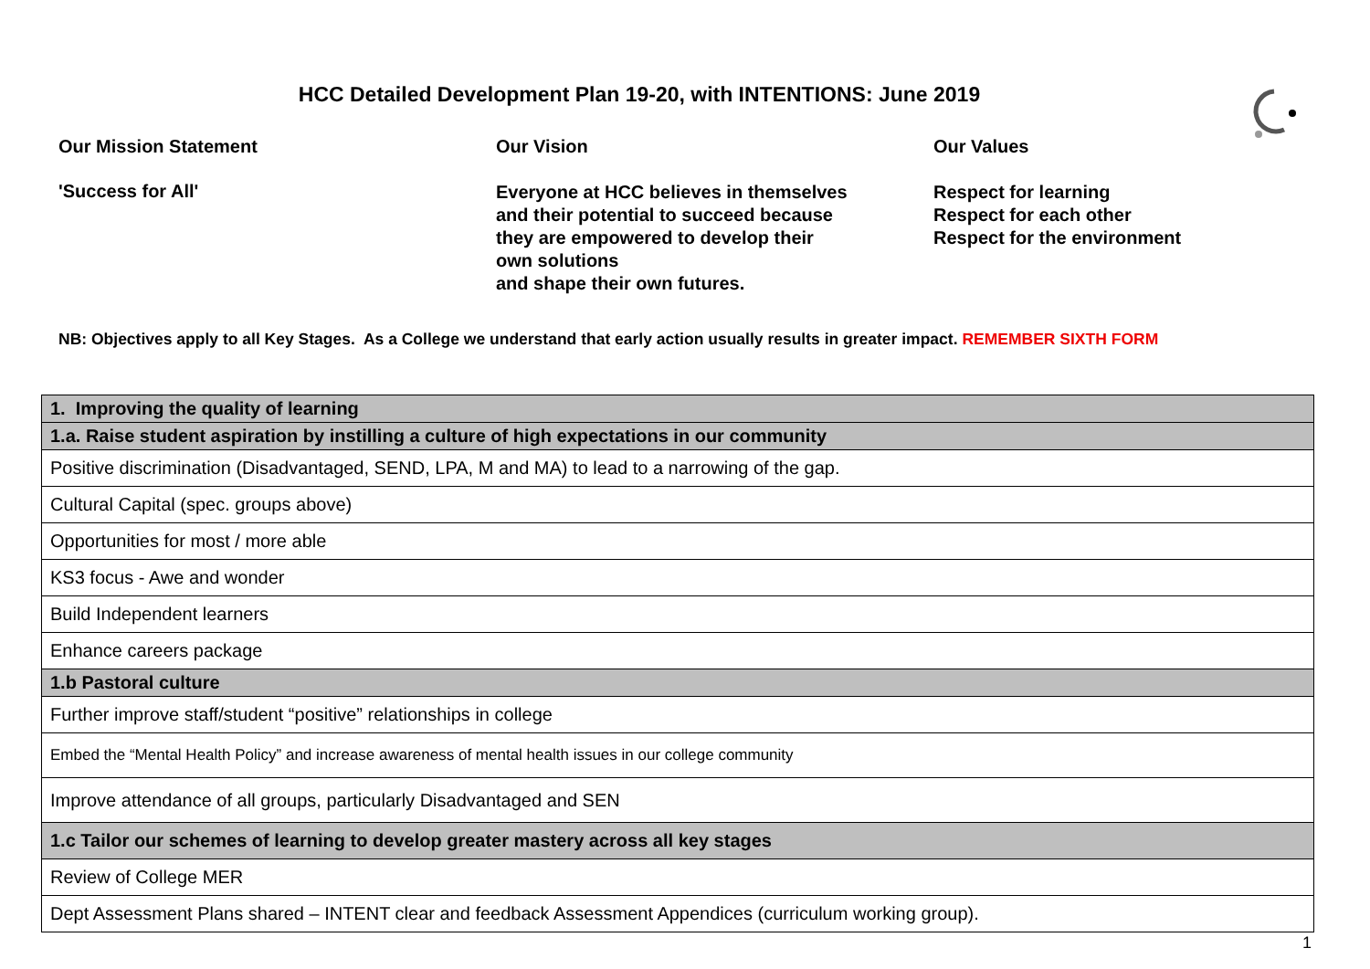HCC Detailed Development Plan 19-20, with INTENTIONS: June 2019
Our Mission Statement
'Success for All'
Our Vision
Everyone at HCC believes in themselves
and their potential to succeed because
they are empowered to develop their
own solutions
and shape their own futures.
Our Values
Respect for learning
Respect for each other
Respect for the environment
NB: Objectives apply to all Key Stages. As a College we understand that early action usually results in greater impact. REMEMBER SIXTH FORM
| 1. Improving the quality of learning |
| 1.a. Raise student aspiration by instilling a culture of high expectations in our community |
| Positive discrimination (Disadvantaged, SEND, LPA, M and MA) to lead to a narrowing of the gap. |
| Cultural Capital (spec. groups above) |
| Opportunities for most / more able |
| KS3 focus - Awe and wonder |
| Build Independent learners |
| Enhance careers package |
| 1.b Pastoral culture |
| Further improve staff/student “positive” relationships in college |
| Embed the “Mental Health Policy” and increase awareness of mental health issues in our college community |
| Improve attendance of all groups, particularly Disadvantaged and SEN |
| 1.c Tailor our schemes of learning to develop greater mastery across all key stages |
| Review of College MER |
| Dept Assessment Plans shared – INTENT clear and feedback Assessment Appendices (curriculum working group). |
1